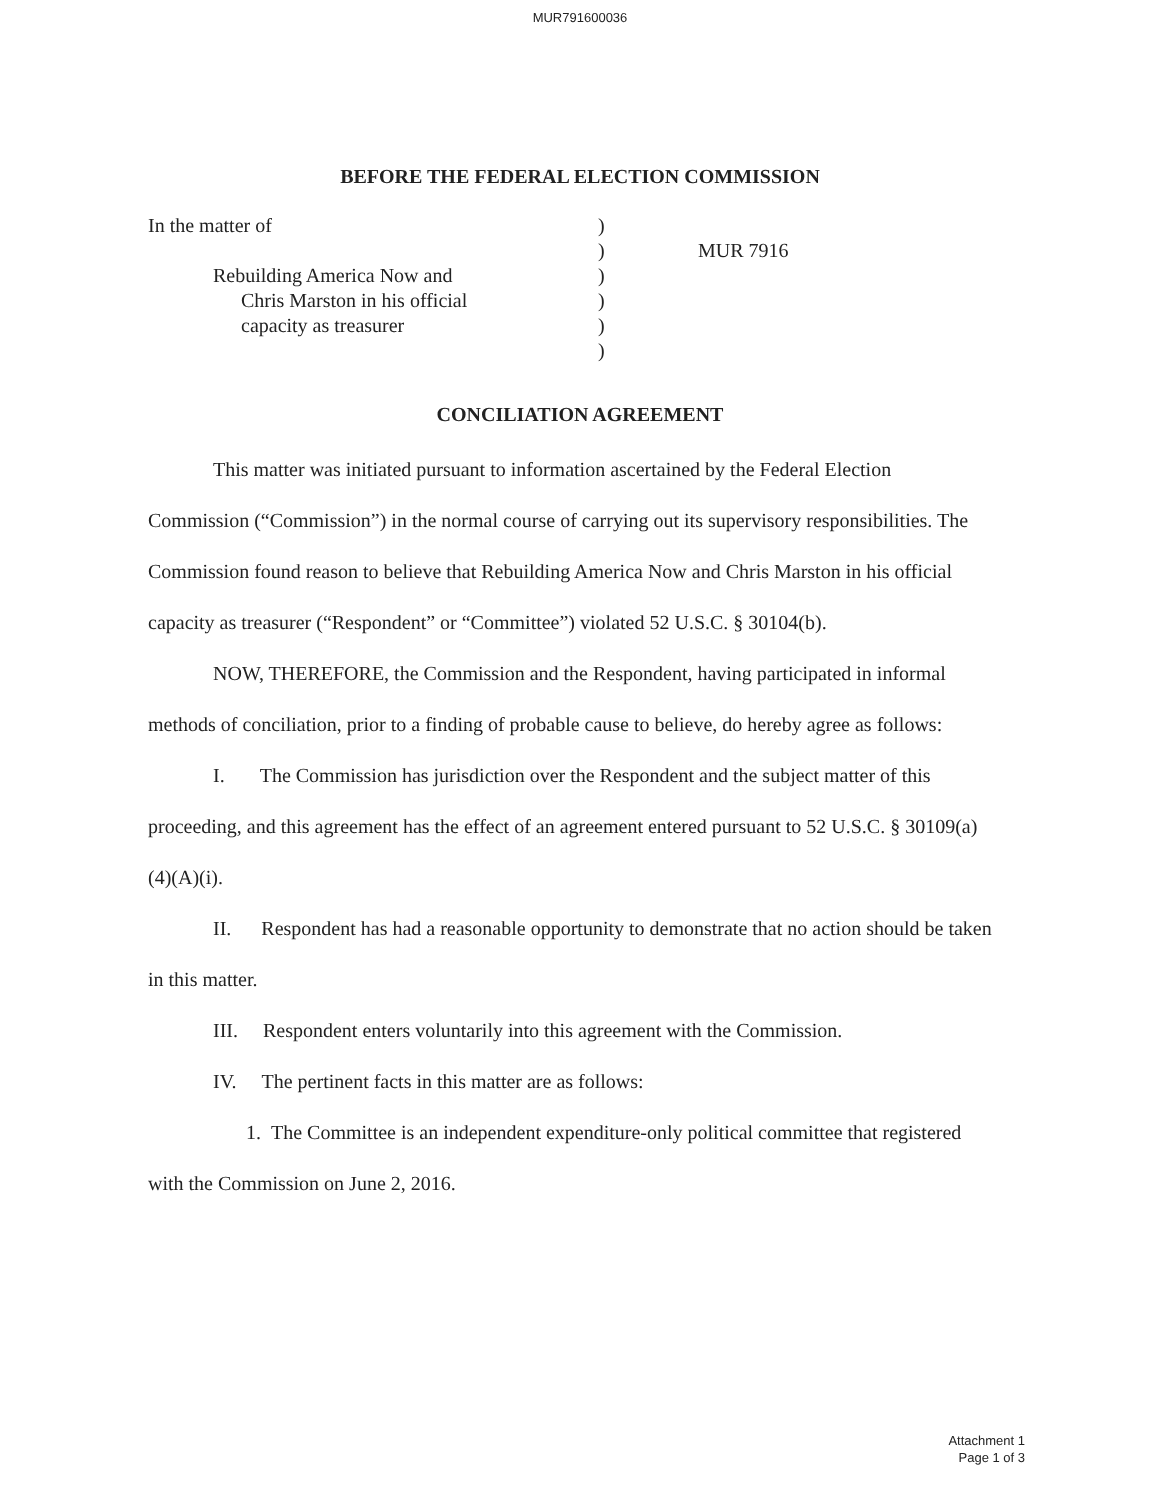MUR791600036
BEFORE THE FEDERAL ELECTION COMMISSION
In the matter of
Rebuilding America Now and
Chris Marston in his official
capacity as treasurer
)
)
)
)
)
)
MUR 7916
CONCILIATION AGREEMENT
This matter was initiated pursuant to information ascertained by the Federal Election Commission (“Commission”) in the normal course of carrying out its supervisory responsibilities. The Commission found reason to believe that Rebuilding America Now and Chris Marston in his official capacity as treasurer (“Respondent” or “Committee”) violated 52 U.S.C. § 30104(b).
NOW, THEREFORE, the Commission and the Respondent, having participated in informal methods of conciliation, prior to a finding of probable cause to believe, do hereby agree as follows:
I. The Commission has jurisdiction over the Respondent and the subject matter of this proceeding, and this agreement has the effect of an agreement entered pursuant to 52 U.S.C. § 30109(a)(4)(A)(i).
II. Respondent has had a reasonable opportunity to demonstrate that no action should be taken in this matter.
III. Respondent enters voluntarily into this agreement with the Commission.
IV. The pertinent facts in this matter are as follows:
1. The Committee is an independent expenditure-only political committee that registered with the Commission on June 2, 2016.
Attachment 1
Page 1 of 3